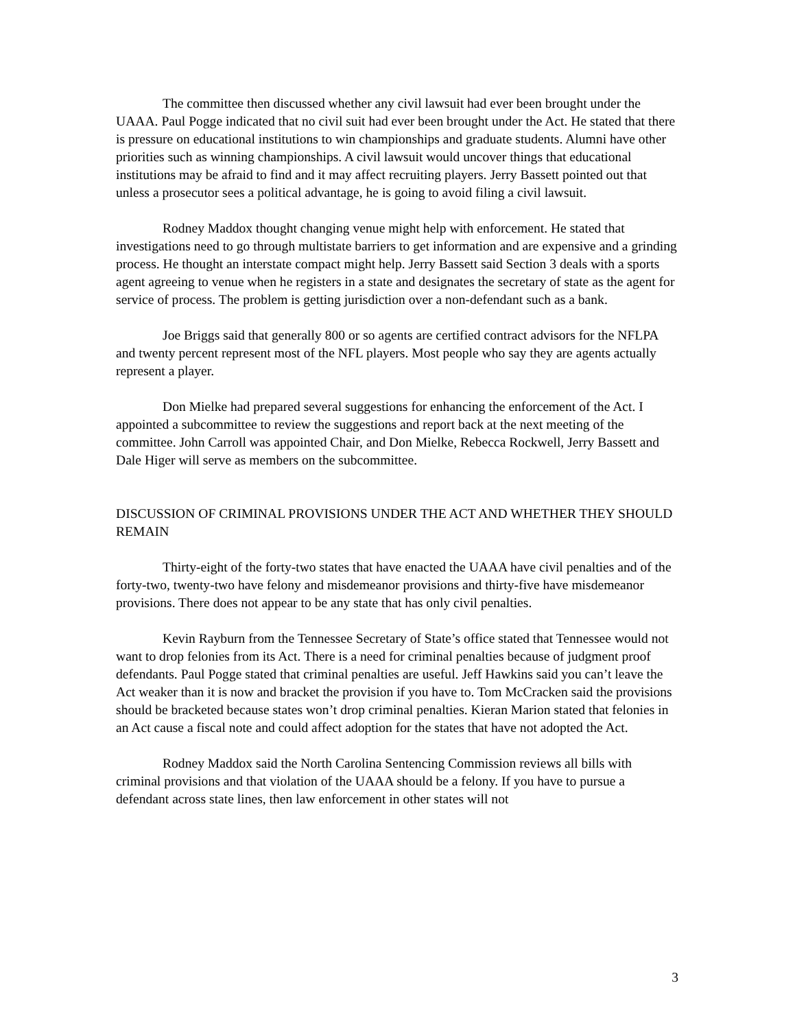The committee then discussed whether any civil lawsuit had ever been brought under the UAAA. Paul Pogge indicated that no civil suit had ever been brought under the Act. He stated that there is pressure on educational institutions to win championships and graduate students. Alumni have other priorities such as winning championships. A civil lawsuit would uncover things that educational institutions may be afraid to find and it may affect recruiting players. Jerry Bassett pointed out that unless a prosecutor sees a political advantage, he is going to avoid filing a civil lawsuit.
Rodney Maddox thought changing venue might help with enforcement. He stated that investigations need to go through multistate barriers to get information and are expensive and a grinding process. He thought an interstate compact might help. Jerry Bassett said Section 3 deals with a sports agent agreeing to venue when he registers in a state and designates the secretary of state as the agent for service of process. The problem is getting jurisdiction over a non-defendant such as a bank.
Joe Briggs said that generally 800 or so agents are certified contract advisors for the NFLPA and twenty percent represent most of the NFL players. Most people who say they are agents actually represent a player.
Don Mielke had prepared several suggestions for enhancing the enforcement of the Act. I appointed a subcommittee to review the suggestions and report back at the next meeting of the committee. John Carroll was appointed Chair, and Don Mielke, Rebecca Rockwell, Jerry Bassett and Dale Higer will serve as members on the subcommittee.
DISCUSSION OF CRIMINAL PROVISIONS UNDER THE ACT AND WHETHER THEY SHOULD REMAIN
Thirty-eight of the forty-two states that have enacted the UAAA have civil penalties and of the forty-two, twenty-two have felony and misdemeanor provisions and thirty-five have misdemeanor provisions. There does not appear to be any state that has only civil penalties.
Kevin Rayburn from the Tennessee Secretary of State’s office stated that Tennessee would not want to drop felonies from its Act. There is a need for criminal penalties because of judgment proof defendants. Paul Pogge stated that criminal penalties are useful. Jeff Hawkins said you can’t leave the Act weaker than it is now and bracket the provision if you have to. Tom McCracken said the provisions should be bracketed because states won’t drop criminal penalties. Kieran Marion stated that felonies in an Act cause a fiscal note and could affect adoption for the states that have not adopted the Act.
Rodney Maddox said the North Carolina Sentencing Commission reviews all bills with criminal provisions and that violation of the UAAA should be a felony. If you have to pursue a defendant across state lines, then law enforcement in other states will not
3